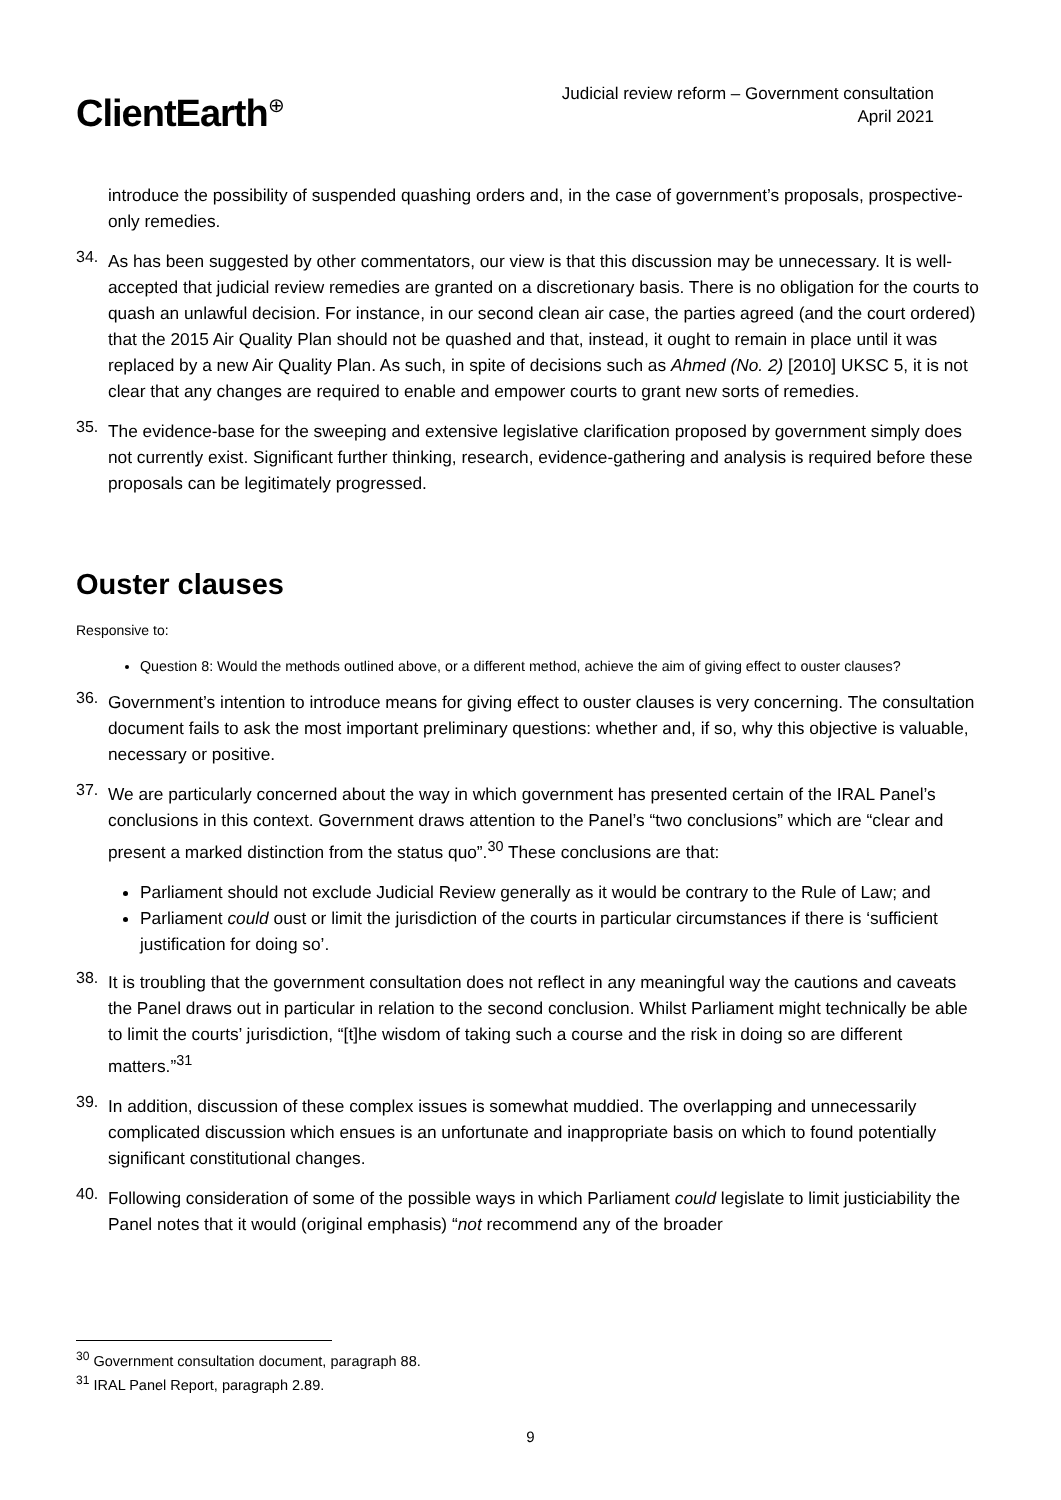ClientEarth<sup>⊕</sup>
Judicial review reform – Government consultation
April 2021
introduce the possibility of suspended quashing orders and, in the case of government’s proposals, prospective-only remedies.
34.
As has been suggested by other commentators, our view is that this discussion may be unnecessary. It is well-accepted that judicial review remedies are granted on a discretionary basis. There is no obligation for the courts to quash an unlawful decision. For instance, in our second clean air case, the parties agreed (and the court ordered) that the 2015 Air Quality Plan should not be quashed and that, instead, it ought to remain in place until it was replaced by a new Air Quality Plan. As such, in spite of decisions such as Ahmed (No. 2) [2010] UKSC 5, it is not clear that any changes are required to enable and empower courts to grant new sorts of remedies.
35.
The evidence-base for the sweeping and extensive legislative clarification proposed by government simply does not currently exist. Significant further thinking, research, evidence-gathering and analysis is required before these proposals can be legitimately progressed.
Ouster clauses
Responsive to:
Question 8: Would the methods outlined above, or a different method, achieve the aim of giving effect to ouster clauses?
36.
Government’s intention to introduce means for giving effect to ouster clauses is very concerning. The consultation document fails to ask the most important preliminary questions: whether and, if so, why this objective is valuable, necessary or positive.
37.
We are particularly concerned about the way in which government has presented certain of the IRAL Panel’s conclusions in this context. Government draws attention to the Panel’s “two conclusions” which are “clear and present a marked distinction from the status quo”.<sup>30</sup> These conclusions are that:
Parliament should not exclude Judicial Review generally as it would be contrary to the Rule of Law; and
Parliament could oust or limit the jurisdiction of the courts in particular circumstances if there is ‘sufficient justification for doing so’.
38.
It is troubling that the government consultation does not reflect in any meaningful way the cautions and caveats the Panel draws out in particular in relation to the second conclusion. Whilst Parliament might technically be able to limit the courts’ jurisdiction, “[t]he wisdom of taking such a course and the risk in doing so are different matters.”<sup>31</sup>
39.
In addition, discussion of these complex issues is somewhat muddied. The overlapping and unnecessarily complicated discussion which ensues is an unfortunate and inappropriate basis on which to found potentially significant constitutional changes.
40.
Following consideration of some of the possible ways in which Parliament could legislate to limit justiciability the Panel notes that it would (original emphasis) “not recommend any of the broader
<sup>30</sup> Government consultation document, paragraph 88.
<sup>31</sup> IRAL Panel Report, paragraph 2.89.
9